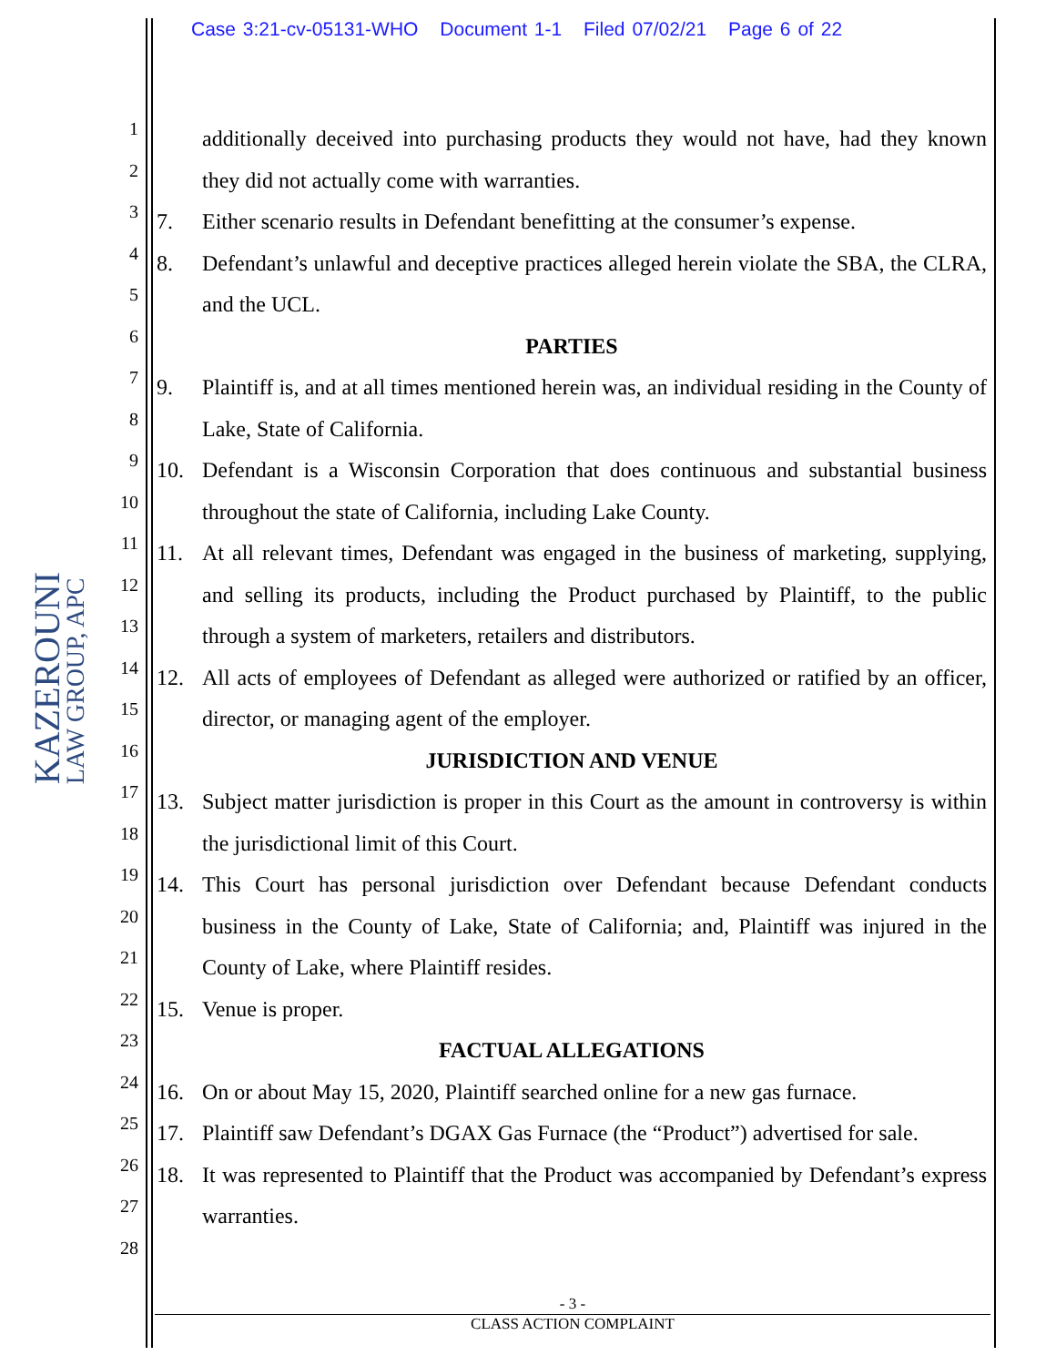Case 3:21-cv-05131-WHO Document 1-1 Filed 07/02/21 Page 6 of 22
KAZEROUNI
LAW GROUP, APC
1
2
3
4
5
6
7
8
9
10
11
12
13
14
15
16
17
18
19
20
21
22
23
24
25
26
27
28
additionally deceived into purchasing products they would not have, had they known they did not actually come with warranties.
7. Either scenario results in Defendant benefitting at the consumer’s expense.
8. Defendant’s unlawful and deceptive practices alleged herein violate the SBA, the CLRA, and the UCL.
PARTIES
9. Plaintiff is, and at all times mentioned herein was, an individual residing in the County of Lake, State of California.
10. Defendant is a Wisconsin Corporation that does continuous and substantial business throughout the state of California, including Lake County.
11. At all relevant times, Defendant was engaged in the business of marketing, supplying, and selling its products, including the Product purchased by Plaintiff, to the public through a system of marketers, retailers and distributors.
12. All acts of employees of Defendant as alleged were authorized or ratified by an officer, director, or managing agent of the employer.
JURISDICTION AND VENUE
13. Subject matter jurisdiction is proper in this Court as the amount in controversy is within the jurisdictional limit of this Court.
14. This Court has personal jurisdiction over Defendant because Defendant conducts business in the County of Lake, State of California; and, Plaintiff was injured in the County of Lake, where Plaintiff resides.
15. Venue is proper.
FACTUAL ALLEGATIONS
16. On or about May 15, 2020, Plaintiff searched online for a new gas furnace.
17. Plaintiff saw Defendant’s DGAX Gas Furnace (the “Product”) advertised for sale.
18. It was represented to Plaintiff that the Product was accompanied by Defendant’s express warranties.
- 3 -
CLASS ACTION COMPLAINT